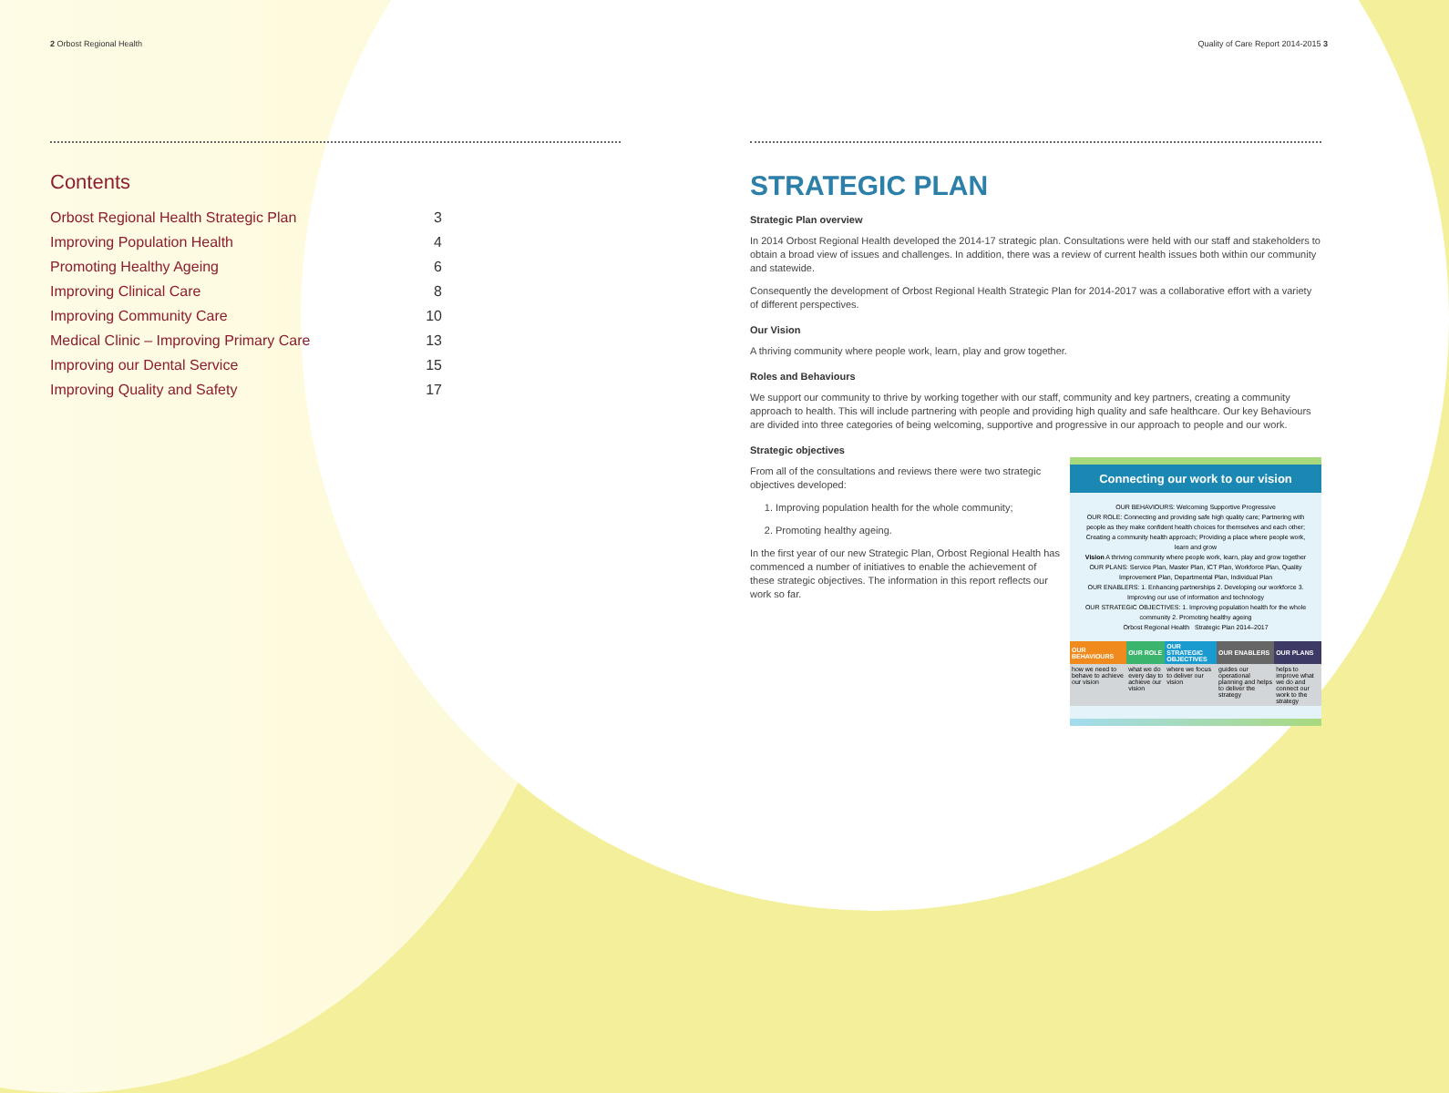2 Orbost Regional Health
Contents
| Orbost Regional Health Strategic Plan | 3 |
| Improving Population Health | 4 |
| Promoting Healthy Ageing | 6 |
| Improving Clinical Care | 8 |
| Improving Community Care | 10 |
| Medical Clinic – Improving Primary Care | 13 |
| Improving our Dental Service | 15 |
| Improving Quality and Safety | 17 |
Quality of Care Report 2014-2015 3
STRATEGIC PLAN
Strategic Plan overview
In 2014 Orbost Regional Health developed the 2014-17 strategic plan. Consultations were held with our staff and stakeholders to obtain a broad view of issues and challenges. In addition, there was a review of current health issues both within our community and statewide.
Consequently the development of Orbost Regional Health Strategic Plan for 2014-2017 was a collaborative effort with a variety of different perspectives.
Our Vision
A thriving community where people work, learn, play and grow together.
Roles and Behaviours
We support our community to thrive by working together with our staff, community and key partners, creating a community approach to health. This will include partnering with people and providing high quality and safe healthcare. Our key Behaviours are divided into three categories of being welcoming, supportive and progressive in our approach to people and our work.
Strategic objectives
Connecting our work to our vision
OUR BEHAVIOURS: Welcoming Supportive Progressive
OUR ROLE: Connecting and providing safe high quality care; Partnering with people as they make confident health choices for themselves and each other; Creating a community health approach; Providing a place where people work, learn and grow
Vision A thriving community where people work, learn, play and grow together
OUR PLANS: Service Plan, Master Plan, ICT Plan, Workforce Plan, Quality Improvement Plan, Departmental Plan, Individual Plan
OUR ENABLERS: 1. Enhancing partnerships 2. Developing our workforce 3. Improving our use of information and technology
OUR STRATEGIC OBJECTIVES: 1. Improving population health for the whole community 2. Promoting healthy ageing
Orbost Regional Health Strategic Plan 2014–2017
| OUR BEHAVIOURS | OUR ROLE | OUR STRATEGIC OBJECTIVES | OUR ENABLERS | OUR PLANS |
| --- | --- | --- | --- | --- |
| how we need to behave to achieve our vision | what we do every day to achieve our vision | where we focus to deliver our vision | guides our operational planning and helps to deliver the strategy | helps to improve what we do and connect our work to the strategy |
From all of the consultations and reviews there were two strategic objectives developed:
1. Improving population health for the whole community;
2. Promoting healthy ageing.
In the first year of our new Strategic Plan, Orbost Regional Health has commenced a number of initiatives to enable the achievement of these strategic objectives. The information in this report reflects our work so far.